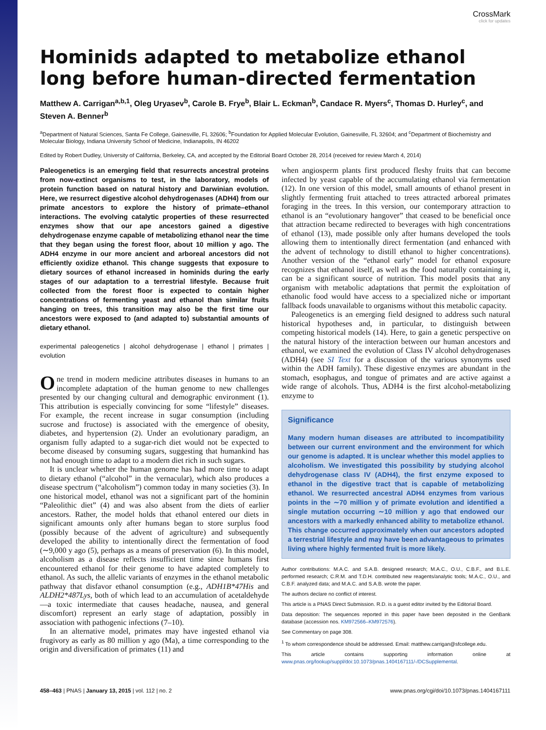CrossMark
click for updates
Hominids adapted to metabolize ethanol long before human-directed fermentation
Matthew A. Carrigan<sup>a,b,1</sup>, Oleg Uryasev<sup>b</sup>, Carole B. Frye<sup>b</sup>, Blair L. Eckman<sup>b</sup>, Candace R. Myers<sup>c</sup>, Thomas D. Hurley<sup>c</sup>, and Steven A. Benner<sup>b</sup>
<sup>a</sup> Department of Natural Sciences, Santa Fe College, Gainesville, FL 32606; <sup>b</sup>Foundation for Applied Molecular Evolution, Gainesville, FL 32604; and <sup>c</sup>Department of Biochemistry and Molecular Biology, Indiana University School of Medicine, Indianapolis, IN 46202
Edited by Robert Dudley, University of California, Berkeley, CA, and accepted by the Editorial Board October 28, 2014 (received for review March 4, 2014)
Paleogenetics is an emerging field that resurrects ancestral proteins from now-extinct organisms to test, in the laboratory, models of protein function based on natural history and Darwinian evolution. Here, we resurrect digestive alcohol dehydrogenases (ADH4) from our primate ancestors to explore the history of primate–ethanol interactions. The evolving catalytic properties of these resurrected enzymes show that our ape ancestors gained a digestive dehydrogenase enzyme capable of metabolizing ethanol near the time that they began using the forest floor, about 10 million y ago. The ADH4 enzyme in our more ancient and arboreal ancestors did not efficiently oxidize ethanol. This change suggests that exposure to dietary sources of ethanol increased in hominids during the early stages of our adaptation to a terrestrial lifestyle. Because fruit collected from the forest floor is expected to contain higher concentrations of fermenting yeast and ethanol than similar fruits hanging on trees, this transition may also be the first time our ancestors were exposed to (and adapted to) substantial amounts of dietary ethanol.
experimental paleogenetics | alcohol dehydrogenase | ethanol | primates | evolution
One trend in modern medicine attributes diseases in humans to an incomplete adaptation of the human genome to new challenges presented by our changing cultural and demographic environment (1). This attribution is especially convincing for some “lifestyle” diseases. For example, the recent increase in sugar consumption (including sucrose and fructose) is associated with the emergence of obesity, diabetes, and hypertension (2). Under an evolutionary paradigm, an organism fully adapted to a sugar-rich diet would not be expected to become diseased by consuming sugars, suggesting that humankind has not had enough time to adapt to a modern diet rich in such sugars.
It is unclear whether the human genome has had more time to adapt to dietary ethanol (“alcohol” in the vernacular), which also produces a disease spectrum (“alcoholism”) common today in many societies (3). In one historical model, ethanol was not a significant part of the hominin “Paleolithic diet” (4) and was also absent from the diets of earlier ancestors. Rather, the model holds that ethanol entered our diets in significant amounts only after humans began to store surplus food (possibly because of the advent of agriculture) and subsequently developed the ability to intentionally direct the fermentation of food (∼9,000 y ago (5), perhaps as a means of preservation (6). In this model, alcoholism as a disease reflects insufficient time since humans first encountered ethanol for their genome to have adapted completely to ethanol. As such, the allelic variants of enzymes in the ethanol metabolic pathway that disfavor ethanol consumption (e.g., ADH1B*47His and ALDH2*487Lys, both of which lead to an accumulation of acetaldehyde—a toxic intermediate that causes headache, nausea, and general discomfort) represent an early stage of adaptation, possibly in association with pathogenic infections (7–10).
In an alternative model, primates may have ingested ethanol via frugivory as early as 80 million y ago (Ma), a time corresponding to the origin and diversification of primates (11) and
when angiosperm plants first produced fleshy fruits that can become infected by yeast capable of the accumulating ethanol via fermentation (12). In one version of this model, small amounts of ethanol present in slightly fermenting fruit attached to trees attracted arboreal primates foraging in the trees. In this version, our contemporary attraction to ethanol is an “evolutionary hangover” that ceased to be beneficial once that attraction became redirected to beverages with high concentrations of ethanol (13), made possible only after humans developed the tools allowing them to intentionally direct fermentation (and enhanced with the advent of technology to distill ethanol to higher concentrations). Another version of the “ethanol early” model for ethanol exposure recognizes that ethanol itself, as well as the food naturally containing it, can be a significant source of nutrition. This model posits that any organism with metabolic adaptations that permit the exploitation of ethanolic food would have access to a specialized niche or important fallback foods unavailable to organisms without this metabolic capacity.
Paleogenetics is an emerging field designed to address such natural historical hypotheses and, in particular, to distinguish between competing historical models (14). Here, to gain a genetic perspective on the natural history of the interaction between our human ancestors and ethanol, we examined the evolution of Class IV alcohol dehydrogenases (ADH4) (see SI Text for a discussion of the various synonyms used within the ADH family). These digestive enzymes are abundant in the stomach, esophagus, and tongue of primates and are active against a wide range of alcohols. Thus, ADH4 is the first alcohol-metabolizing enzyme to
Significance
Many modern human diseases are attributed to incompatibility between our current environment and the environment for which our genome is adapted. It is unclear whether this model applies to alcoholism. We investigated this possibility by studying alcohol dehydrogenase class IV (ADH4), the first enzyme exposed to ethanol in the digestive tract that is capable of metabolizing ethanol. We resurrected ancestral ADH4 enzymes from various points in the ∼70 million y of primate evolution and identified a single mutation occurring ∼10 million y ago that endowed our ancestors with a markedly enhanced ability to metabolize ethanol. This change occurred approximately when our ancestors adopted a terrestrial lifestyle and may have been advantageous to primates living where highly fermented fruit is more likely.
Author contributions: M.A.C. and S.A.B. designed research; M.A.C., O.U., C.B.F., and B.L.E. performed research; C.R.M. and T.D.H. contributed new reagents/analytic tools; M.A.C., O.U., and C.B.F. analyzed data; and M.A.C. and S.A.B. wrote the paper.
The authors declare no conflict of interest.
This article is a PNAS Direct Submission. R.D. is a guest editor invited by the Editorial Board.
Data deposition: The sequences reported in this paper have been deposited in the GenBank database (accession nos. KM972566–KM972576).
See Commentary on page 308.
<sup>1</sup> To whom correspondence should be addressed. Email: matthew.carrigan@sfcollege.edu.
This article contains supporting information online at www.pnas.org/lookup/suppl/doi:10.1073/pnas.1404167111/-/DCSupplemental.
458–463 | PNAS | January 13, 2015 | vol. 112 | no. 2 www.pnas.org/cgi/doi/10.1073/pnas.1404167111